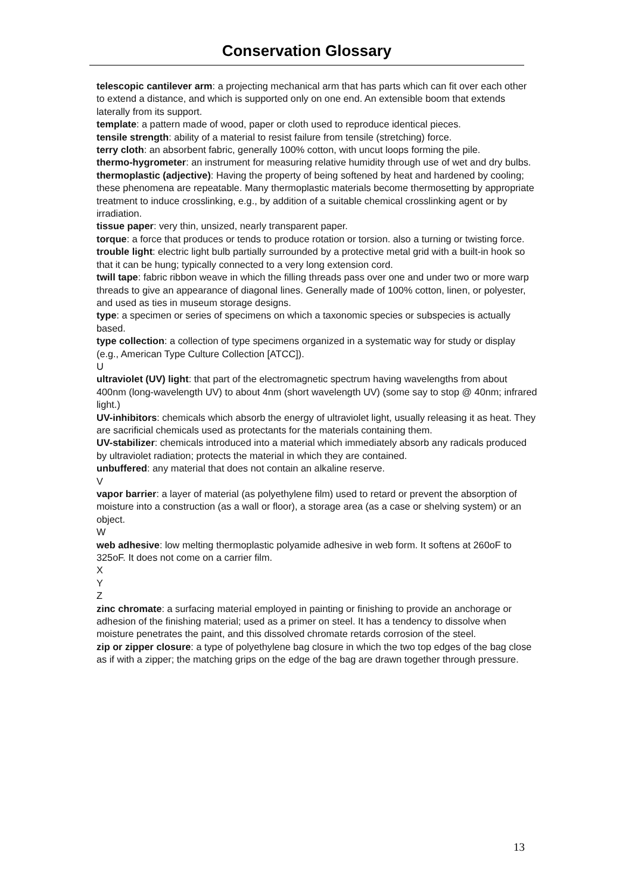Conservation Glossary
telescopic cantilever arm: a projecting mechanical arm that has parts which can fit over each other to extend a distance, and which is supported only on one end. An extensible boom that extends laterally from its support.
template: a pattern made of wood, paper or cloth used to reproduce identical pieces.
tensile strength: ability of a material to resist failure from tensile (stretching) force.
terry cloth: an absorbent fabric, generally 100% cotton, with uncut loops forming the pile.
thermo-hygrometer: an instrument for measuring relative humidity through use of wet and dry bulbs.
thermoplastic (adjective): Having the property of being softened by heat and hardened by cooling; these phenomena are repeatable. Many thermoplastic materials become thermosetting by appropriate treatment to induce crosslinking, e.g., by addition of a suitable chemical crosslinking agent or by irradiation.
tissue paper: very thin, unsized, nearly transparent paper.
torque: a force that produces or tends to produce rotation or torsion. also a turning or twisting force.
trouble light: electric light bulb partially surrounded by a protective metal grid with a built-in hook so that it can be hung; typically connected to a very long extension cord.
twill tape: fabric ribbon weave in which the filling threads pass over one and under two or more warp threads to give an appearance of diagonal lines. Generally made of 100% cotton, linen, or polyester, and used as ties in museum storage designs.
type: a specimen or series of specimens on which a taxonomic species or subspecies is actually based.
type collection: a collection of type specimens organized in a systematic way for study or display (e.g., American Type Culture Collection [ATCC]).
U
ultraviolet (UV) light: that part of the electromagnetic spectrum having wavelengths from about 400nm (long-wavelength UV) to about 4nm (short wavelength UV) (some say to stop @ 40nm; infrared light.)
UV-inhibitors: chemicals which absorb the energy of ultraviolet light, usually releasing it as heat. They are sacrificial chemicals used as protectants for the materials containing them.
UV-stabilizer: chemicals introduced into a material which immediately absorb any radicals produced by ultraviolet radiation; protects the material in which they are contained.
unbuffered: any material that does not contain an alkaline reserve.
V
vapor barrier: a layer of material (as polyethylene film) used to retard or prevent the absorption of moisture into a construction (as a wall or floor), a storage area (as a case or shelving system) or an object.
W
web adhesive: low melting thermoplastic polyamide adhesive in web form. It softens at 260oF to 325oF. It does not come on a carrier film.
X
Y
Z
zinc chromate: a surfacing material employed in painting or finishing to provide an anchorage or adhesion of the finishing material; used as a primer on steel. It has a tendency to dissolve when moisture penetrates the paint, and this dissolved chromate retards corrosion of the steel.
zip or zipper closure: a type of polyethylene bag closure in which the two top edges of the bag close as if with a zipper; the matching grips on the edge of the bag are drawn together through pressure.
13